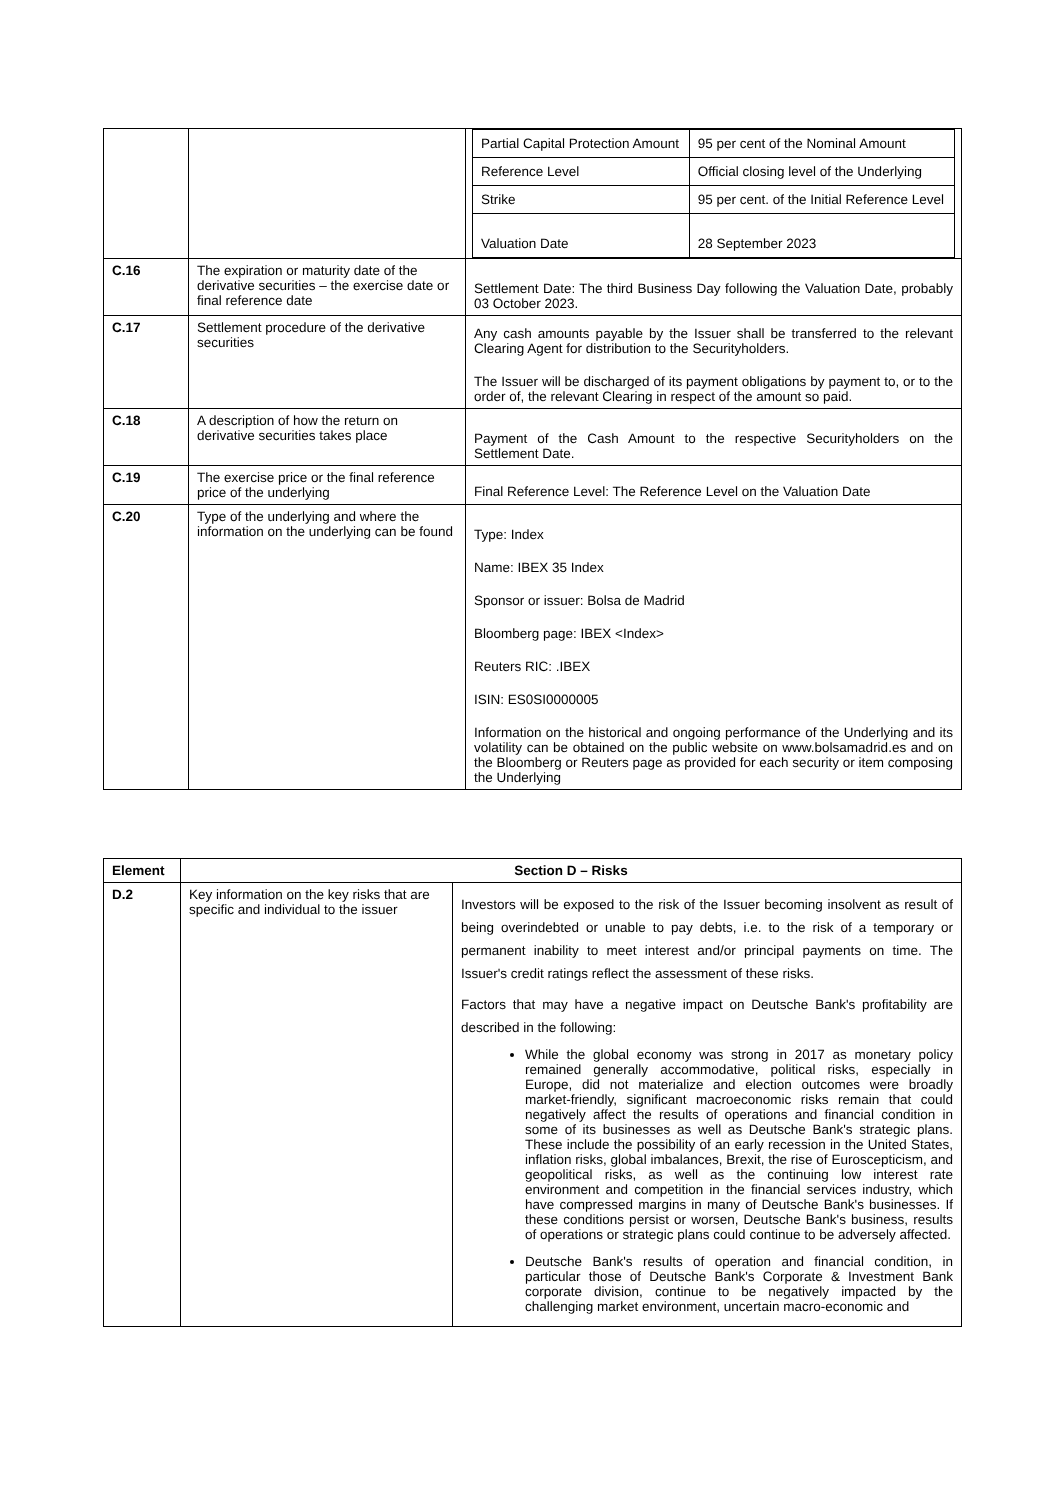| | | / Partial Capital Protection Amount / 95 per cent of the Nominal Amount / / Reference Level / Official closing level of the Underlying / / Strike / 95 per cent. of the Initial Reference Level / / Valuation Date / 28 September 2023 / |
| C.16 | The expiration or maturity date of the derivative securities – the exercise date or final reference date | Settlement Date: The third Business Day following the Valuation Date, probably 03 October 2023. |
| C.17 | Settlement procedure of the derivative securities | Any cash amounts payable by the Issuer shall be transferred to the relevant Clearing Agent for distribution to the Securityholders. The Issuer will be discharged of its payment obligations by payment to, or to the order of, the relevant Clearing in respect of the amount so paid. |
| C.18 | A description of how the return on derivative securities takes place | Payment of the Cash Amount to the respective Securityholders on the Settlement Date. |
| C.19 | The exercise price or the final reference price of the underlying | Final Reference Level: The Reference Level on the Valuation Date |
| C.20 | Type of the underlying and where the information on the underlying can be found | Type: Index Name: IBEX 35 Index Sponsor or issuer: Bolsa de Madrid Bloomberg page: IBEX <Index> Reuters RIC: .IBEX ISIN: ES0SI0000005 Information on the historical and ongoing performance of the Underlying and its volatility can be obtained on the public website on www.bolsamadrid.es and on the Bloomberg or Reuters page as provided for each security or item composing the Underlying |
| Element | Section D – Risks | |
| --- | --- | --- |
| D.2 | Key information on the key risks that are specific and individual to the issuer | Investors will be exposed to the risk of the Issuer becoming insolvent as result of being overindebted or unable to pay debts, i.e. to the risk of a temporary or permanent inability to meet interest and/or principal payments on time. The Issuer's credit ratings reflect the assessment of these risks. Factors that may have a negative impact on Deutsche Bank's profitability are described in the following: While the global economy was strong in 2017 as monetary policy remained generally accommodative, political risks, especially in Europe, did not materialize and election outcomes were broadly market-friendly, significant macroeconomic risks remain that could negatively affect the results of operations and financial condition in some of its businesses as well as Deutsche Bank's strategic plans. These include the possibility of an early recession in the United States, inflation risks, global imbalances, Brexit, the rise of Euroscepticism, and geopolitical risks, as well as the continuing low interest rate environment and competition in the financial services industry, which have compressed margins in many of Deutsche Bank's businesses. If these conditions persist or worsen, Deutsche Bank's business, results of operations or strategic plans could continue to be adversely affected. Deutsche Bank's results of operation and financial condition, in particular those of Deutsche Bank's Corporate & Investment Bank corporate division, continue to be negatively impacted by the challenging market environment, uncertain macro-economic and |